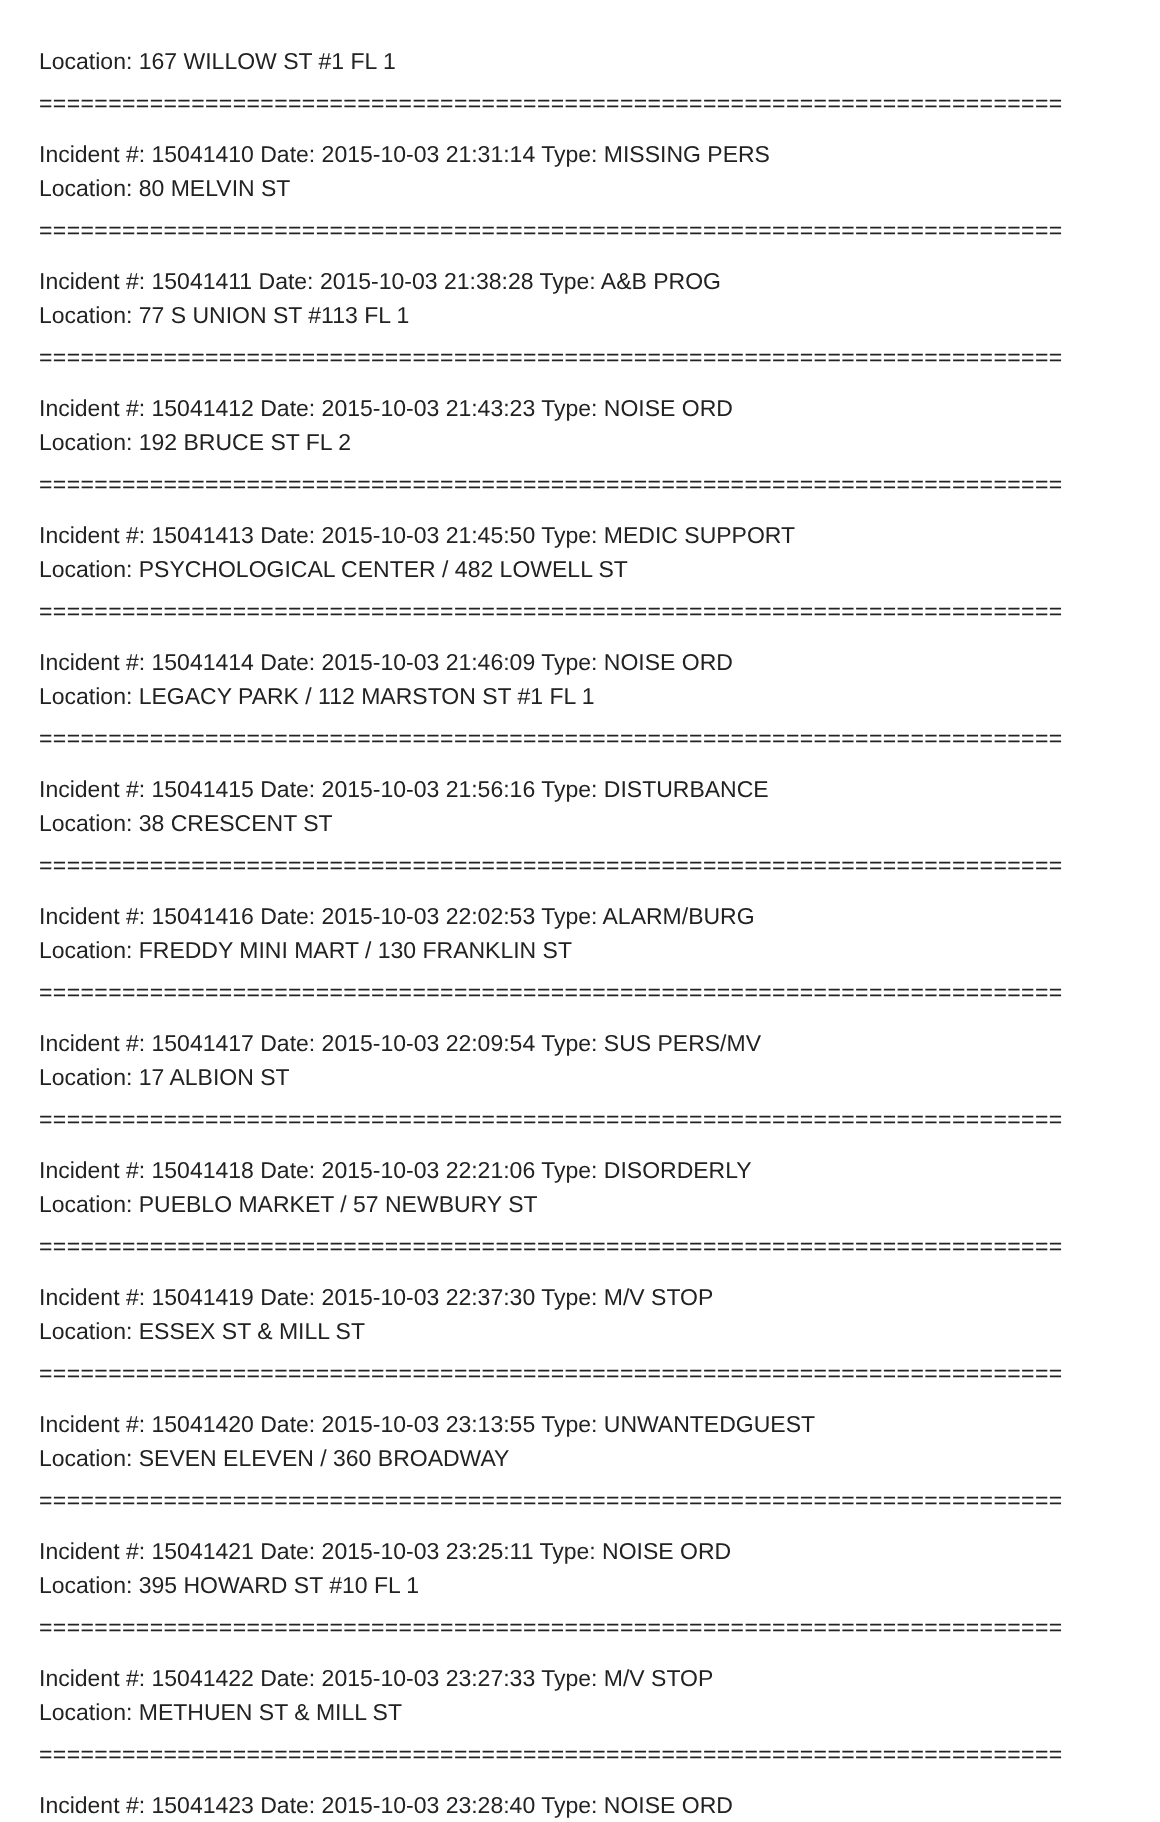Location: 167 WILLOW ST #1 FL 1
==========================================================================
Incident #: 15041410 Date: 2015-10-03 21:31:14 Type: MISSING PERS
Location: 80 MELVIN ST
==========================================================================
Incident #: 15041411 Date: 2015-10-03 21:38:28 Type: A&B PROG
Location: 77 S UNION ST #113 FL 1
==========================================================================
Incident #: 15041412 Date: 2015-10-03 21:43:23 Type: NOISE ORD
Location: 192 BRUCE ST FL 2
==========================================================================
Incident #: 15041413 Date: 2015-10-03 21:45:50 Type: MEDIC SUPPORT
Location: PSYCHOLOGICAL CENTER / 482 LOWELL ST
==========================================================================
Incident #: 15041414 Date: 2015-10-03 21:46:09 Type: NOISE ORD
Location: LEGACY PARK / 112 MARSTON ST #1 FL 1
==========================================================================
Incident #: 15041415 Date: 2015-10-03 21:56:16 Type: DISTURBANCE
Location: 38 CRESCENT ST
==========================================================================
Incident #: 15041416 Date: 2015-10-03 22:02:53 Type: ALARM/BURG
Location: FREDDY MINI MART / 130 FRANKLIN ST
==========================================================================
Incident #: 15041417 Date: 2015-10-03 22:09:54 Type: SUS PERS/MV
Location: 17 ALBION ST
==========================================================================
Incident #: 15041418 Date: 2015-10-03 22:21:06 Type: DISORDERLY
Location: PUEBLO MARKET / 57 NEWBURY ST
==========================================================================
Incident #: 15041419 Date: 2015-10-03 22:37:30 Type: M/V STOP
Location: ESSEX ST & MILL ST
==========================================================================
Incident #: 15041420 Date: 2015-10-03 23:13:55 Type: UNWANTEDGUEST
Location: SEVEN ELEVEN / 360 BROADWAY
==========================================================================
Incident #: 15041421 Date: 2015-10-03 23:25:11 Type: NOISE ORD
Location: 395 HOWARD ST #10 FL 1
==========================================================================
Incident #: 15041422 Date: 2015-10-03 23:27:33 Type: M/V STOP
Location: METHUEN ST & MILL ST
==========================================================================
Incident #: 15041423 Date: 2015-10-03 23:28:40 Type: NOISE ORD